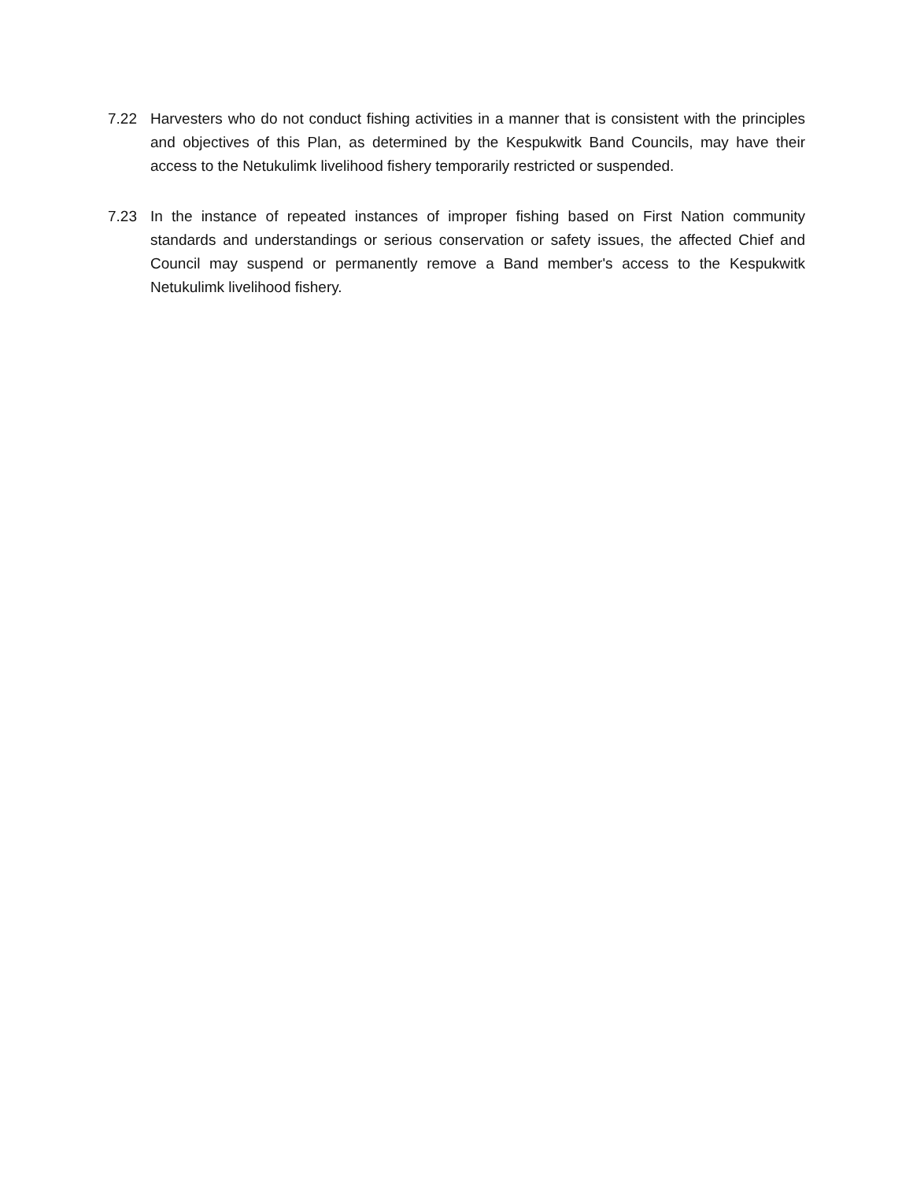7.22 Harvesters who do not conduct fishing activities in a manner that is consistent with the principles and objectives of this Plan, as determined by the Kespukwitk Band Councils, may have their access to the Netukulimk livelihood fishery temporarily restricted or suspended.
7.23 In the instance of repeated instances of improper fishing based on First Nation community standards and understandings or serious conservation or safety issues, the affected Chief and Council may suspend or permanently remove a Band member's access to the Kespukwitk Netukulimk livelihood fishery.